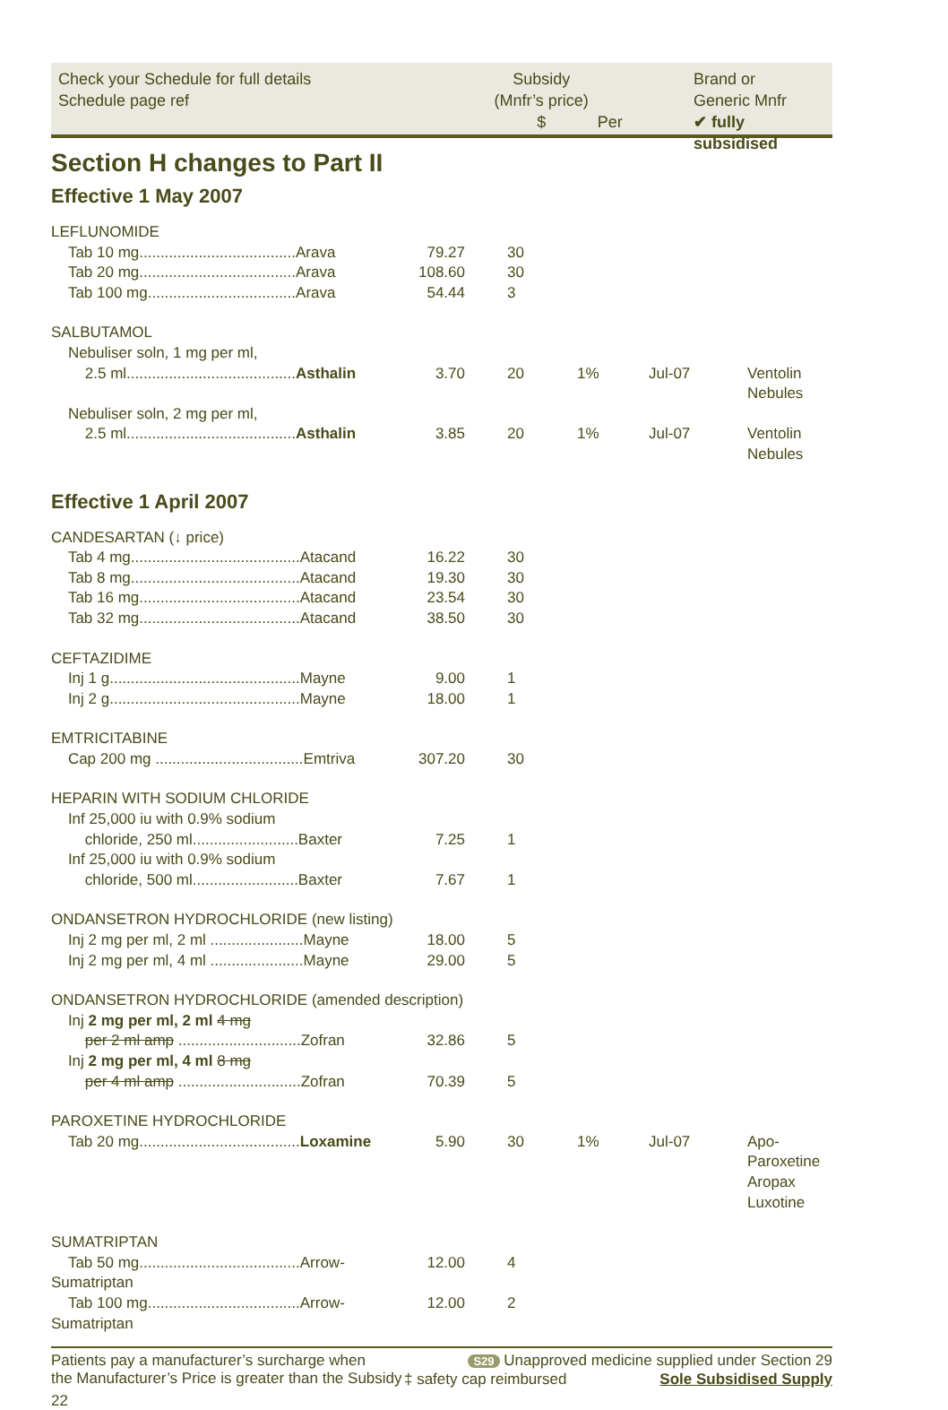Check your Schedule for full details
Schedule page ref
Subsidy
(Mnfr’s price)
$
Per
Brand or
Generic Mnfr
✔ fully subsidised
Section H changes to Part II
Effective 1 May 2007
| LEFLUNOMIDE | | | | | |
| Tab 10 mg.....................................Arava | 79.27 | 30 | | | |
| Tab 20 mg.....................................Arava | 108.60 | 30 | | | |
| Tab 100 mg...................................Arava | 54.44 | 3 | | | |
| SALBUTAMOL | | | | | |
| Nebuliser soln, 1 mg per ml, 2.5 ml........................................ Asthalin | 3.70 | 20 | 1% | Jul-07 | Ventolin Nebules |
| Nebuliser soln, 2 mg per ml, 2.5 ml........................................ Asthalin | 3.85 | 20 | 1% | Jul-07 | Ventolin Nebules |
Effective 1 April 2007
| CANDESARTAN (↓ price) | | | | | |
| Tab 4 mg........................................Atacand | 16.22 | 30 | | | |
| Tab 8 mg........................................Atacand | 19.30 | 30 | | | |
| Tab 16 mg......................................Atacand | 23.54 | 30 | | | |
| Tab 32 mg......................................Atacand | 38.50 | 30 | | | |
| CEFTAZIDIME | | | | | |
| Inj 1 g.............................................Mayne | 9.00 | 1 | | | |
| Inj 2 g.............................................Mayne | 18.00 | 1 | | | |
| EMTRICITABINE | | | | | |
| Cap 200 mg ...................................Emtriva | 307.20 | 30 | | | |
| HEPARIN WITH SODIUM CHLORIDE | | | | | |
| Inf 25,000 iu with 0.9% sodium chloride, 250 ml.........................Baxter | 7.25 | 1 | | | |
| Inf 25,000 iu with 0.9% sodium chloride, 500 ml.........................Baxter | 7.67 | 1 | | | |
| ONDANSETRON HYDROCHLORIDE (new listing) | | | | | |
| Inj 2 mg per ml, 2 ml ......................Mayne | 18.00 | 5 | | | |
| Inj 2 mg per ml, 4 ml ......................Mayne | 29.00 | 5 | | | |
| ONDANSETRON HYDROCHLORIDE (amended description) | | | | | |
| Inj 2 mg per ml, 2 ml 4 mg per 2 ml amp .............................Zofran | 32.86 | 5 | | | |
| Inj 2 mg per ml, 4 ml 8 mg per 4 ml amp .............................Zofran | 70.39 | 5 | | | |
| PAROXETINE HYDROCHLORIDE | | | | | |
| Tab 20 mg...................................... Loxamine | 5.90 | 30 | 1% | Jul-07 | Apo-Paroxetine Aropax Luxotine |
| SUMATRIPTAN | | | | | |
| Tab 50 mg......................................Arrow-Sumatriptan | 12.00 | 4 | | | |
| Tab 100 mg....................................Arrow-Sumatriptan | 12.00 | 2 | | | |
Patients pay a manufacturer’s surcharge when
the Manufacturer’s Price is greater than the Subsidy
S29 Unapproved medicine supplied under Section 29
‡ safety cap reimbursed Sole Subsidised Supply
22